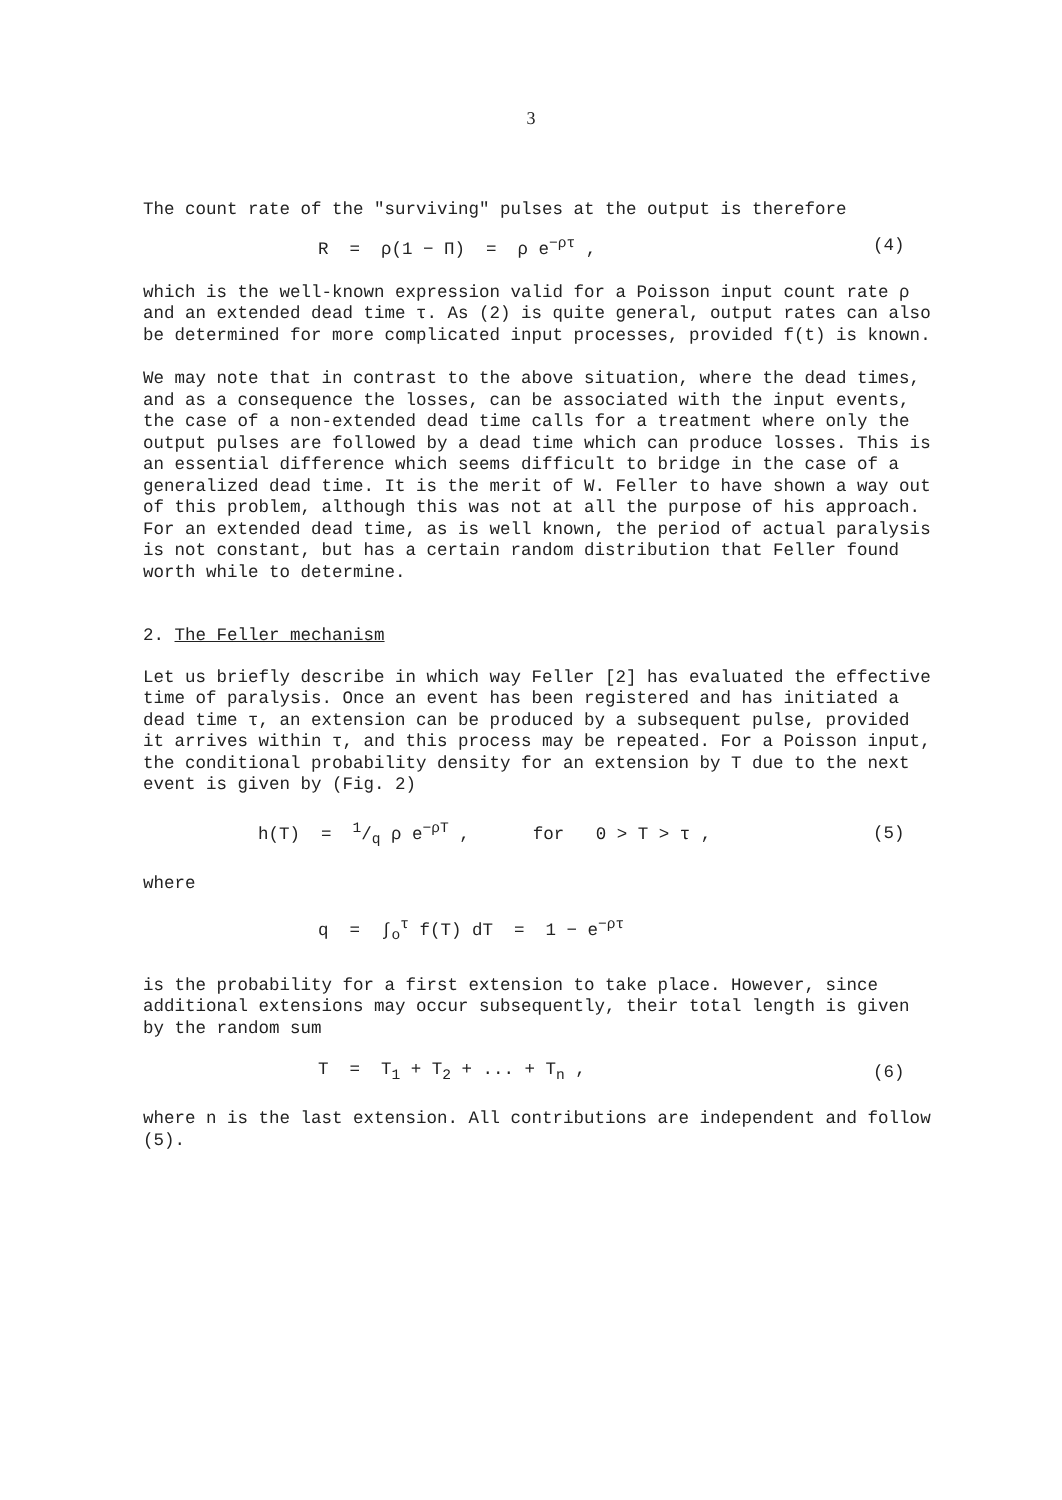3
The count rate of the "surviving" pulses at the output is therefore
R = ρ(1 − Π) = ρ e<sup>−ρτ</sup> , (4)
which is the well-known expression valid for a Poisson input count rate ρ and an extended dead time τ. As (2) is quite general, output rates can also be determined for more complicated input processes, provided f(t) is known.
We may note that in contrast to the above situation, where the dead times, and as a consequence the losses, can be associated with the input events, the case of a non-extended dead time calls for a treatment where only the output pulses are followed by a dead time which can produce losses. This is an essential difference which seems difficult to bridge in the case of a generalized dead time. It is the merit of W. Feller to have shown a way out of this problem, although this was not at all the purpose of his approach. For an extended dead time, as is well known, the period of actual paralysis is not constant, but has a certain random distribution that Feller found worth while to determine.
2. The Feller mechanism
Let us briefly describe in which way Feller [2] has evaluated the effective time of paralysis. Once an event has been registered and has initiated a dead time τ, an extension can be produced by a subsequent pulse, provided it arrives within τ, and this process may be repeated. For a Poisson input, the conditional probability density for an extension by T due to the next event is given by (Fig. 2)
h(T) = 1/q ρ e<sup>−ρT</sup> , for 0 > T > τ ,
(5)
where
q = ∫<sub>o</sub><sup>τ</sup> f(T) dT = 1 − e<sup>−ρτ</sup>
is the probability for a first extension to take place. However, since additional extensions may occur subsequently, their total length is given by the random sum
T = T<sub>1</sub> + T<sub>2</sub> + ... + T<sub>n</sub> , (6)
where n is the last extension. All contributions are independent and follow (5).